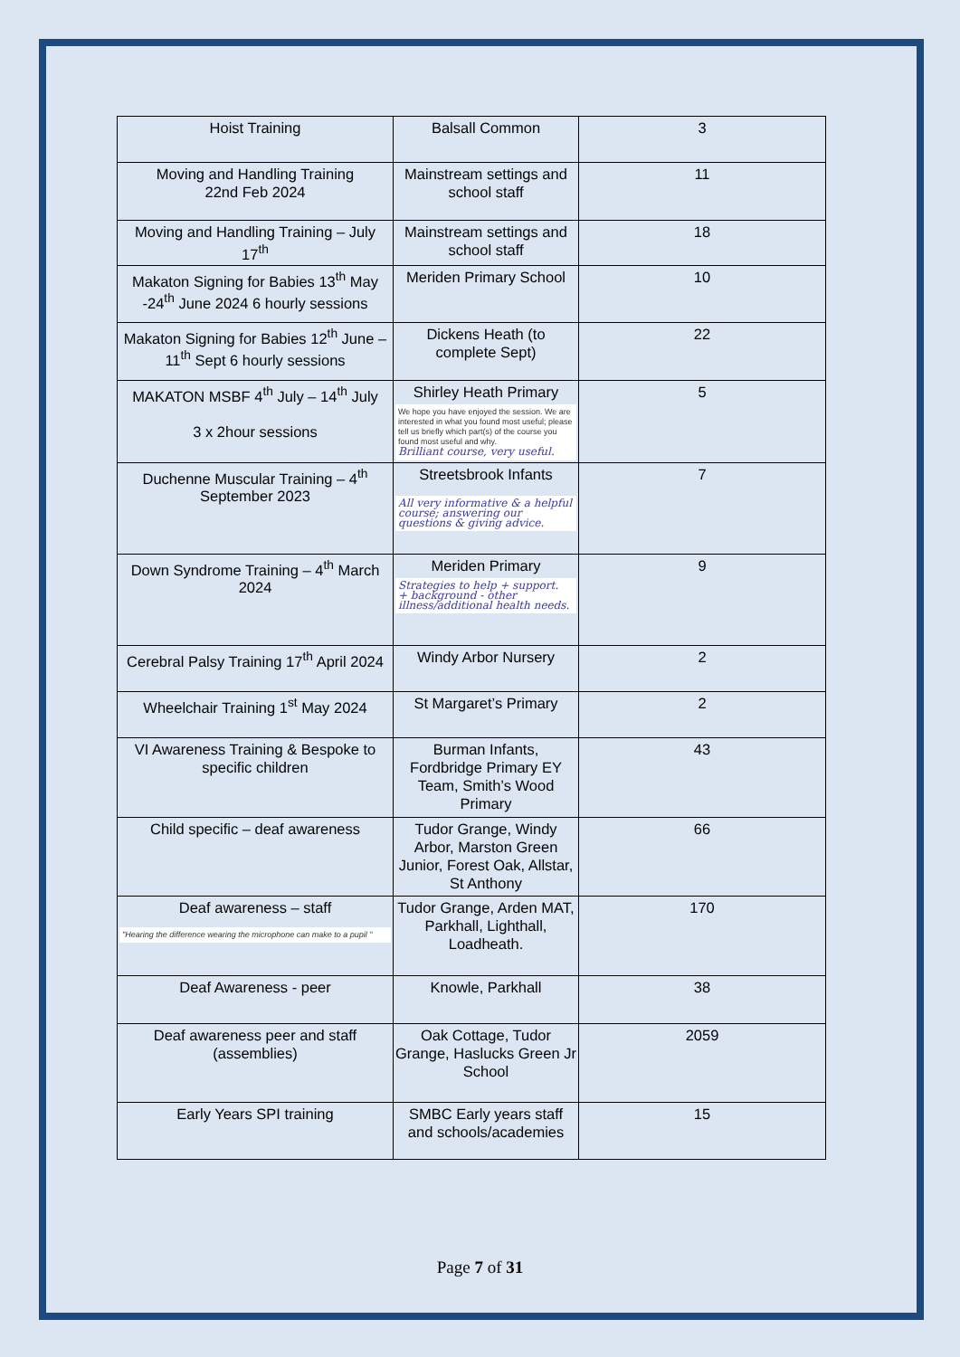| Hoist Training | Balsall Common | 3 |
| Moving and Handling Training 22nd Feb 2024 | Mainstream settings and school staff | 11 |
| Moving and Handling Training – July 17<sup>th</sup> | Mainstream settings and school staff | 18 |
| Makaton Signing for Babies 13<sup>th</sup> May -24<sup>th</sup> June 2024 6 hourly sessions | Meriden Primary School | 10 |
| Makaton Signing for Babies 12<sup>th</sup> June – 11<sup>th</sup> Sept 6 hourly sessions | Dickens Heath (to complete Sept) | 22 |
| MAKATON MSBF 4<sup>th</sup> July – 14<sup>th</sup> July 3 x 2hour sessions | Shirley Heath Primary We hope you have enjoyed the session. We are interested in what you found most useful; please tell us briefly which part(s) of the course you found most useful and why. Brilliant course, very useful. | 5 |
| Duchenne Muscular Training – 4<sup>th</sup> September 2023 | Streetsbrook Infants All very informative & a helpful course; answering our questions & giving advice. | 7 |
| Down Syndrome Training – 4<sup>th</sup> March 2024 | Meriden Primary Strategies to help + support. + background - other illness/additional health needs. | 9 |
| Cerebral Palsy Training 17<sup>th</sup> April 2024 | Windy Arbor Nursery | 2 |
| Wheelchair Training 1<sup>st</sup> May 2024 | St Margaret’s Primary | 2 |
| VI Awareness Training & Bespoke to specific children | Burman Infants, Fordbridge Primary EY Team, Smith’s Wood Primary | 43 |
| Child specific – deaf awareness | Tudor Grange, Windy Arbor, Marston Green Junior, Forest Oak, Allstar, St Anthony | 66 |
| Deaf awareness – staff "Hearing the difference wearing the microphone can make to a pupil " | Tudor Grange, Arden MAT, Parkhall, Lighthall, Loadheath. | 170 |
| Deaf Awareness - peer | Knowle, Parkhall | 38 |
| Deaf awareness peer and staff (assemblies) | Oak Cottage, Tudor Grange, Haslucks Green Jr School | 2059 |
| Early Years SPI training | SMBC Early years staff and schools/academies | 15 |
Page 7 of 31